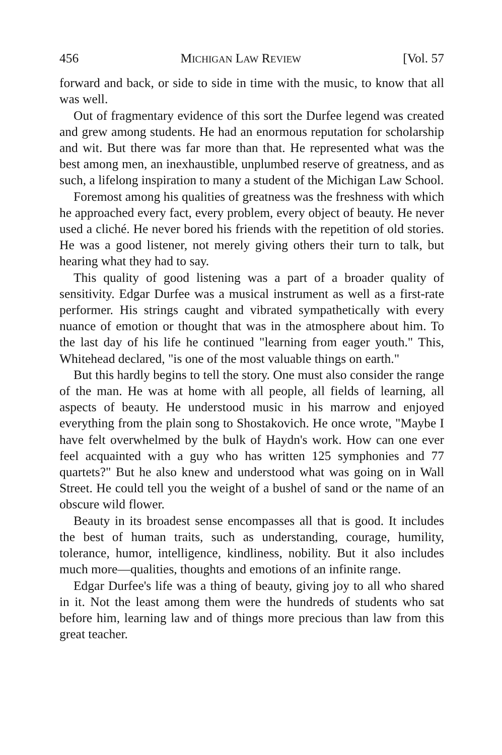456 MICHIGAN LAW REVIEW [Vol. 57
forward and back, or side to side in time with the music, to know that all was well.
Out of fragmentary evidence of this sort the Durfee legend was created and grew among students. He had an enormous reputation for scholarship and wit. But there was far more than that. He represented what was the best among men, an inexhaustible, unplumbed reserve of greatness, and as such, a lifelong inspiration to many a student of the Michigan Law School.
Foremost among his qualities of greatness was the freshness with which he approached every fact, every problem, every object of beauty. He never used a cliché. He never bored his friends with the repetition of old stories. He was a good listener, not merely giving others their turn to talk, but hearing what they had to say.
This quality of good listening was a part of a broader quality of sensitivity. Edgar Durfee was a musical instrument as well as a first-rate performer. His strings caught and vibrated sympathetically with every nuance of emotion or thought that was in the atmosphere about him. To the last day of his life he continued "learning from eager youth." This, Whitehead declared, "is one of the most valuable things on earth."
But this hardly begins to tell the story. One must also consider the range of the man. He was at home with all people, all fields of learning, all aspects of beauty. He understood music in his marrow and enjoyed everything from the plain song to Shostakovich. He once wrote, "Maybe I have felt overwhelmed by the bulk of Haydn's work. How can one ever feel acquainted with a guy who has written 125 symphonies and 77 quartets?" But he also knew and understood what was going on in Wall Street. He could tell you the weight of a bushel of sand or the name of an obscure wild flower.
Beauty in its broadest sense encompasses all that is good. It includes the best of human traits, such as understanding, courage, humility, tolerance, humor, intelligence, kindliness, nobility. But it also includes much more—qualities, thoughts and emotions of an infinite range.
Edgar Durfee's life was a thing of beauty, giving joy to all who shared in it. Not the least among them were the hundreds of students who sat before him, learning law and of things more precious than law from this great teacher.